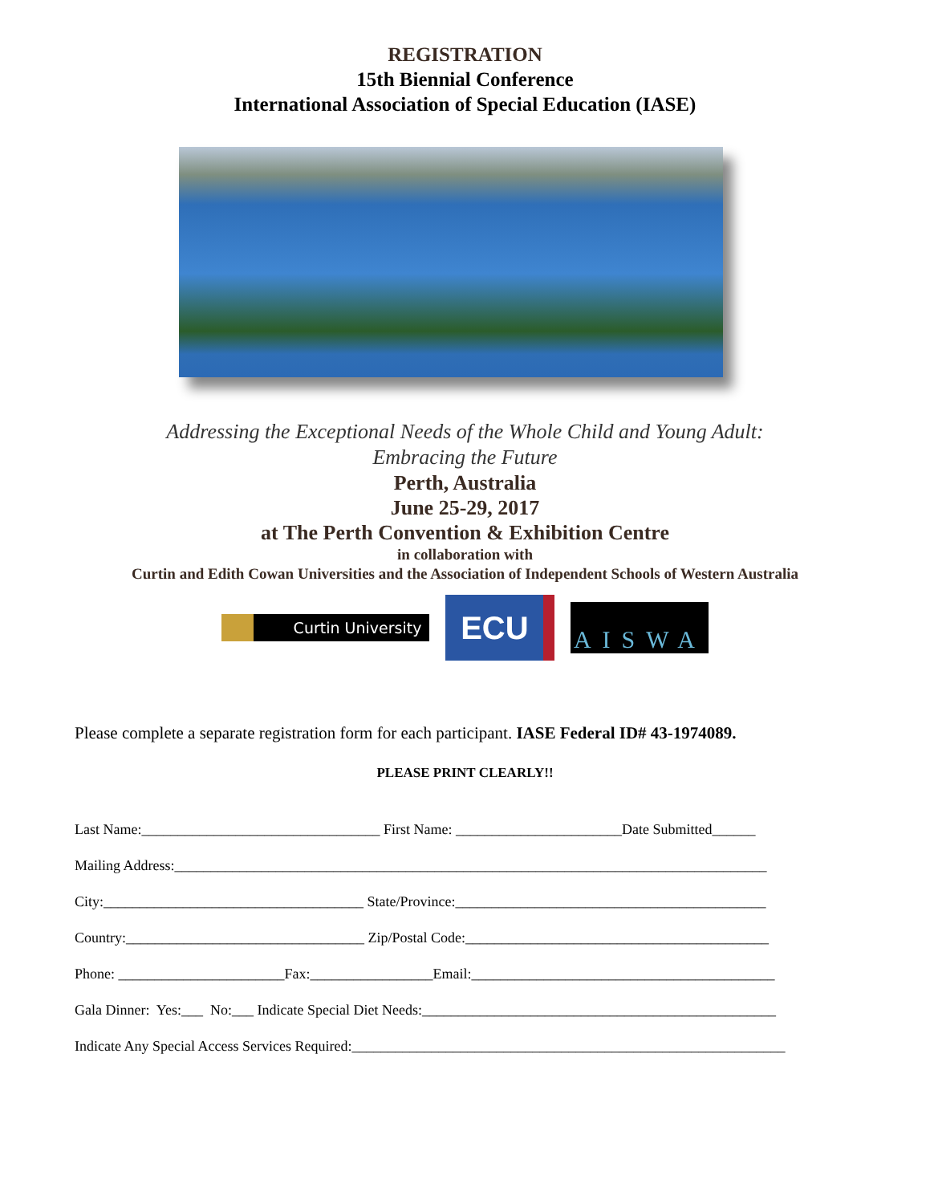REGISTRATION
15th Biennial Conference
International Association of Special Education (IASE)
Addressing the Exceptional Needs of the Whole Child and Young Adult:
Embracing the Future
Perth, Australia
June 25-29, 2017
at The Perth Convention & Exhibition Centre
in collaboration with
Curtin and Edith Cowan Universities and the Association of Independent Schools of Western Australia
Curtin University
ECU
AISWA
Please complete a separate registration form for each participant. IASE Federal ID# 43-1974089.
PLEASE PRINT CLEARLY!!
Last Name:_________________________________ First Name: _______________________Date Submitted______
Mailing Address:__________________________________________________________________________________
City:____________________________________ State/Province:___________________________________________
Country:_________________________________ Zip/Postal Code:__________________________________________
Phone: _______________________Fax:_________________Email:__________________________________________
Gala Dinner: Yes:___ No:___ Indicate Special Diet Needs:_________________________________________________
Indicate Any Special Access Services Required:____________________________________________________________